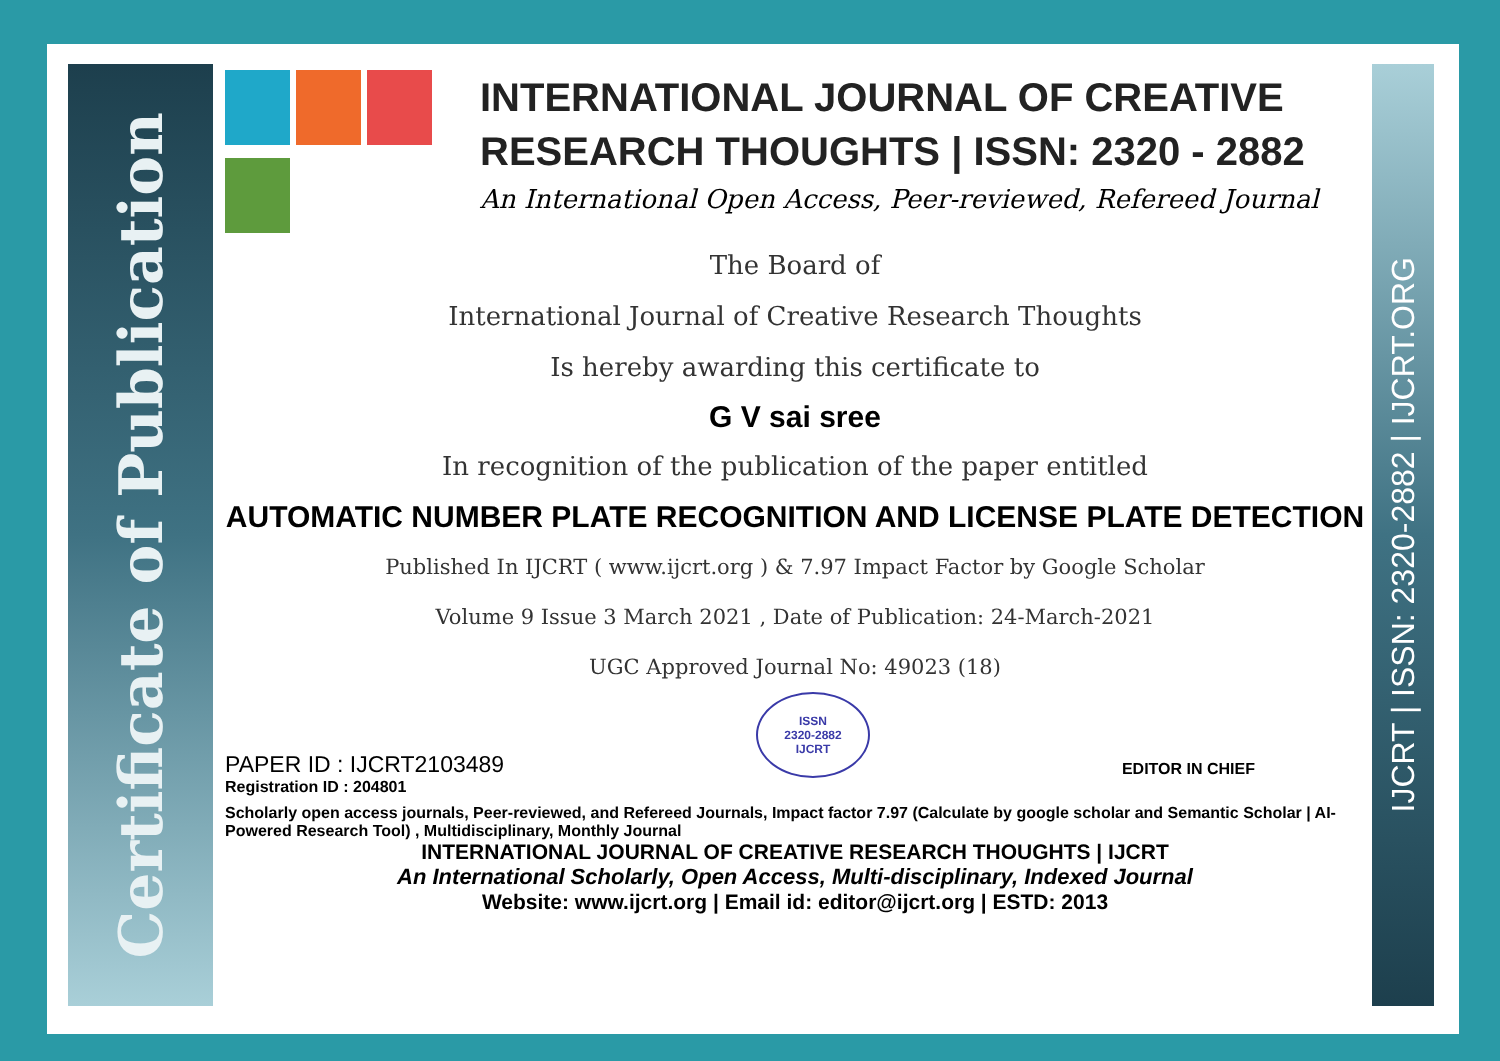Certificate of Publication
IJCRT | ISSN: 2320-2882 | IJCRT.ORG
INTERNATIONAL JOURNAL OF CREATIVE RESEARCH THOUGHTS | ISSN: 2320 - 2882
An International Open Access, Peer-reviewed, Refereed Journal
The Board of
International Journal of Creative Research Thoughts
Is hereby awarding this certificate to
G V sai sree
In recognition of the publication of the paper entitled
AUTOMATIC NUMBER PLATE RECOGNITION AND LICENSE PLATE DETECTION
Published In IJCRT ( www.ijcrt.org ) & 7.97 Impact Factor by Google Scholar
Volume 9 Issue 3 March 2021 , Date of Publication: 24-March-2021
UGC Approved Journal No: 49023 (18)
PAPER ID : IJCRT2103489
ISSN
2320-2882
IJCRT
EDITOR IN CHIEF
Registration ID : 204801
Scholarly open access journals, Peer-reviewed, and Refereed Journals, Impact factor 7.97 (Calculate by google scholar and Semantic Scholar | AI-Powered Research Tool) , Multidisciplinary, Monthly Journal
INTERNATIONAL JOURNAL OF CREATIVE RESEARCH THOUGHTS | IJCRT
An International Scholarly, Open Access, Multi-disciplinary, Indexed Journal
Website: www.ijcrt.org | Email id: editor@ijcrt.org | ESTD: 2013